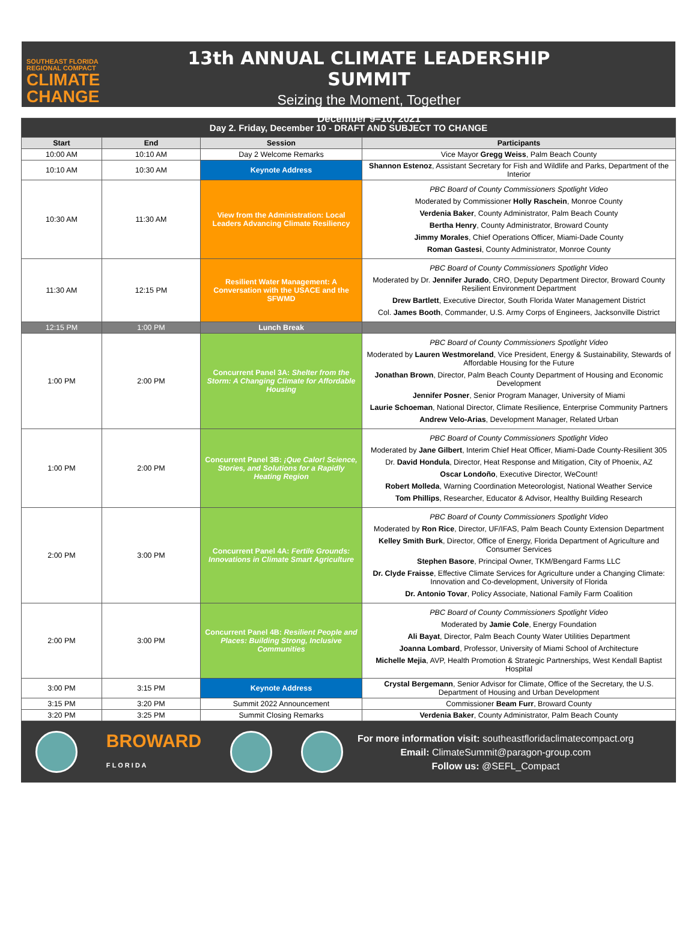SOUTHEAST FLORIDA
REGIONAL COMPACT
CLIMATE
CHANGE
13th ANNUAL CLIMATE LEADERSHIP SUMMIT
Seizing the Moment, Together
December 9–10, 2021
| Day 2. Friday, December 10 - DRAFT AND SUBJECT TO CHANGE | | | |
| Start | End | Session | Participants |
| 10:00 AM | 10:10 AM | Day 2 Welcome Remarks | Vice Mayor Gregg Weiss , Palm Beach County |
| 10:10 AM | 10:30 AM | Keynote Address | Shannon Estenoz , Assistant Secretary for Fish and Wildlife and Parks, Department of the Interior |
| 10:30 AM | 11:30 AM | View from the Administration: Local Leaders Advancing Climate Resiliency | PBC Board of County Commissioners Spotlight Video Moderated by Commissioner Holly Raschein , Monroe County Verdenia Baker , County Administrator, Palm Beach County Bertha Henry , County Administrator, Broward County Jimmy Morales , Chief Operations Officer, Miami-Dade County Roman Gastesi , County Administrator, Monroe County |
| 11:30 AM | 12:15 PM | Resilient Water Management: A Conversation with the USACE and the SFWMD | PBC Board of County Commissioners Spotlight Video Moderated by Dr. Jennifer Jurado , CRO, Deputy Department Director, Broward County Resilient Environment Department Drew Bartlett , Executive Director, South Florida Water Management District Col. James Booth , Commander, U.S. Army Corps of Engineers, Jacksonville District |
| 12:15 PM | 1:00 PM | Lunch Break | |
| 1:00 PM | 2:00 PM | Concurrent Panel 3A: Shelter from the Storm: A Changing Climate for Affordable Housing | PBC Board of County Commissioners Spotlight Video Moderated by Lauren Westmoreland , Vice President, Energy & Sustainability, Stewards of Affordable Housing for the Future Jonathan Brown , Director, Palm Beach County Department of Housing and Economic Development Jennifer Posner , Senior Program Manager, University of Miami Laurie Schoeman , National Director, Climate Resilience, Enterprise Community Partners Andrew Velo-Arias , Development Manager, Related Urban |
| 1:00 PM | 2:00 PM | Concurrent Panel 3B: ¡Que Calor! Science, Stories, and Solutions for a Rapidly Heating Region | PBC Board of County Commissioners Spotlight Video Moderated by Jane Gilbert , Interim Chief Heat Officer, Miami-Dade County-Resilient 305 Dr. David Hondula , Director, Heat Response and Mitigation, City of Phoenix, AZ Oscar Londoño , Executive Director, WeCount! Robert Molleda , Warning Coordination Meteorologist, National Weather Service Tom Phillips , Researcher, Educator & Advisor, Healthy Building Research |
| 2:00 PM | 3:00 PM | Concurrent Panel 4A: Fertile Grounds: Innovations in Climate Smart Agriculture | PBC Board of County Commissioners Spotlight Video Moderated by Ron Rice , Director, UF/IFAS, Palm Beach County Extension Department Kelley Smith Burk , Director, Office of Energy, Florida Department of Agriculture and Consumer Services Stephen Basore , Principal Owner, TKM/Bengard Farms LLC Dr. Clyde Fraisse , Effective Climate Services for Agriculture under a Changing Climate: Innovation and Co-development, University of Florida Dr. Antonio Tovar , Policy Associate, National Family Farm Coalition |
| 2:00 PM | 3:00 PM | Concurrent Panel 4B: Resilient People and Places: Building Strong, Inclusive Communities | PBC Board of County Commissioners Spotlight Video Moderated by Jamie Cole , Energy Foundation Ali Bayat , Director, Palm Beach County Water Utilities Department Joanna Lombard , Professor, University of Miami School of Architecture Michelle Mejia , AVP, Health Promotion & Strategic Partnerships, West Kendall Baptist Hospital |
| 3:00 PM | 3:15 PM | Keynote Address | Crystal Bergemann , Senior Advisor for Climate, Office of the Secretary, the U.S. Department of Housing and Urban Development |
| 3:15 PM | 3:20 PM | Summit 2022 Announcement | Commissioner Beam Furr , Broward County |
| 3:20 PM | 3:25 PM | Summit Closing Remarks | Verdenia Baker , County Administrator, Palm Beach County |
BROWARD
F L O R I D A
For more information visit: southeastfloridaclimatecompact.org
Email: ClimateSummit@paragon-group.com
Follow us: @SEFL_Compact